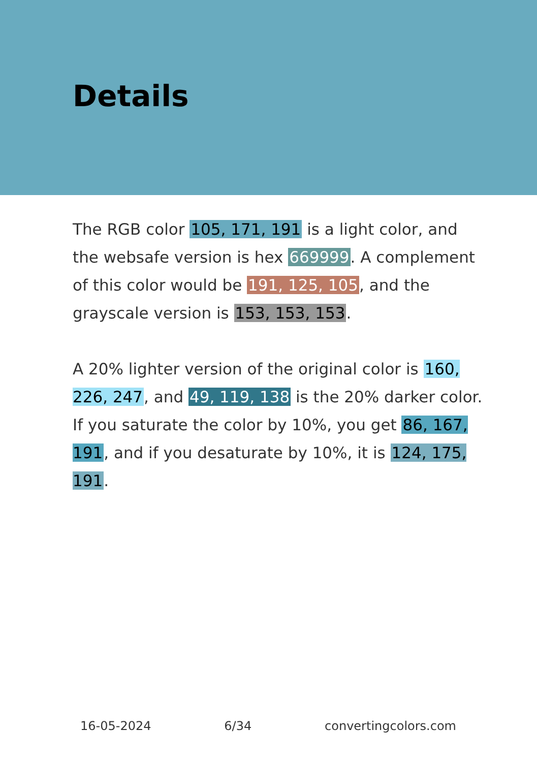Details
The RGB color 105, 171, 191 is a light color, and the websafe version is hex 669999. A complement of this color would be 191, 125, 105, and the grayscale version is 153, 153, 153.
A 20% lighter version of the original color is 160, 226, 247, and 49, 119, 138 is the 20% darker color. If you saturate the color by 10%, you get 86, 167, 191, and if you desaturate by 10%, it is 124, 175, 191.
16-05-2024 6/34 convertingcolors.com